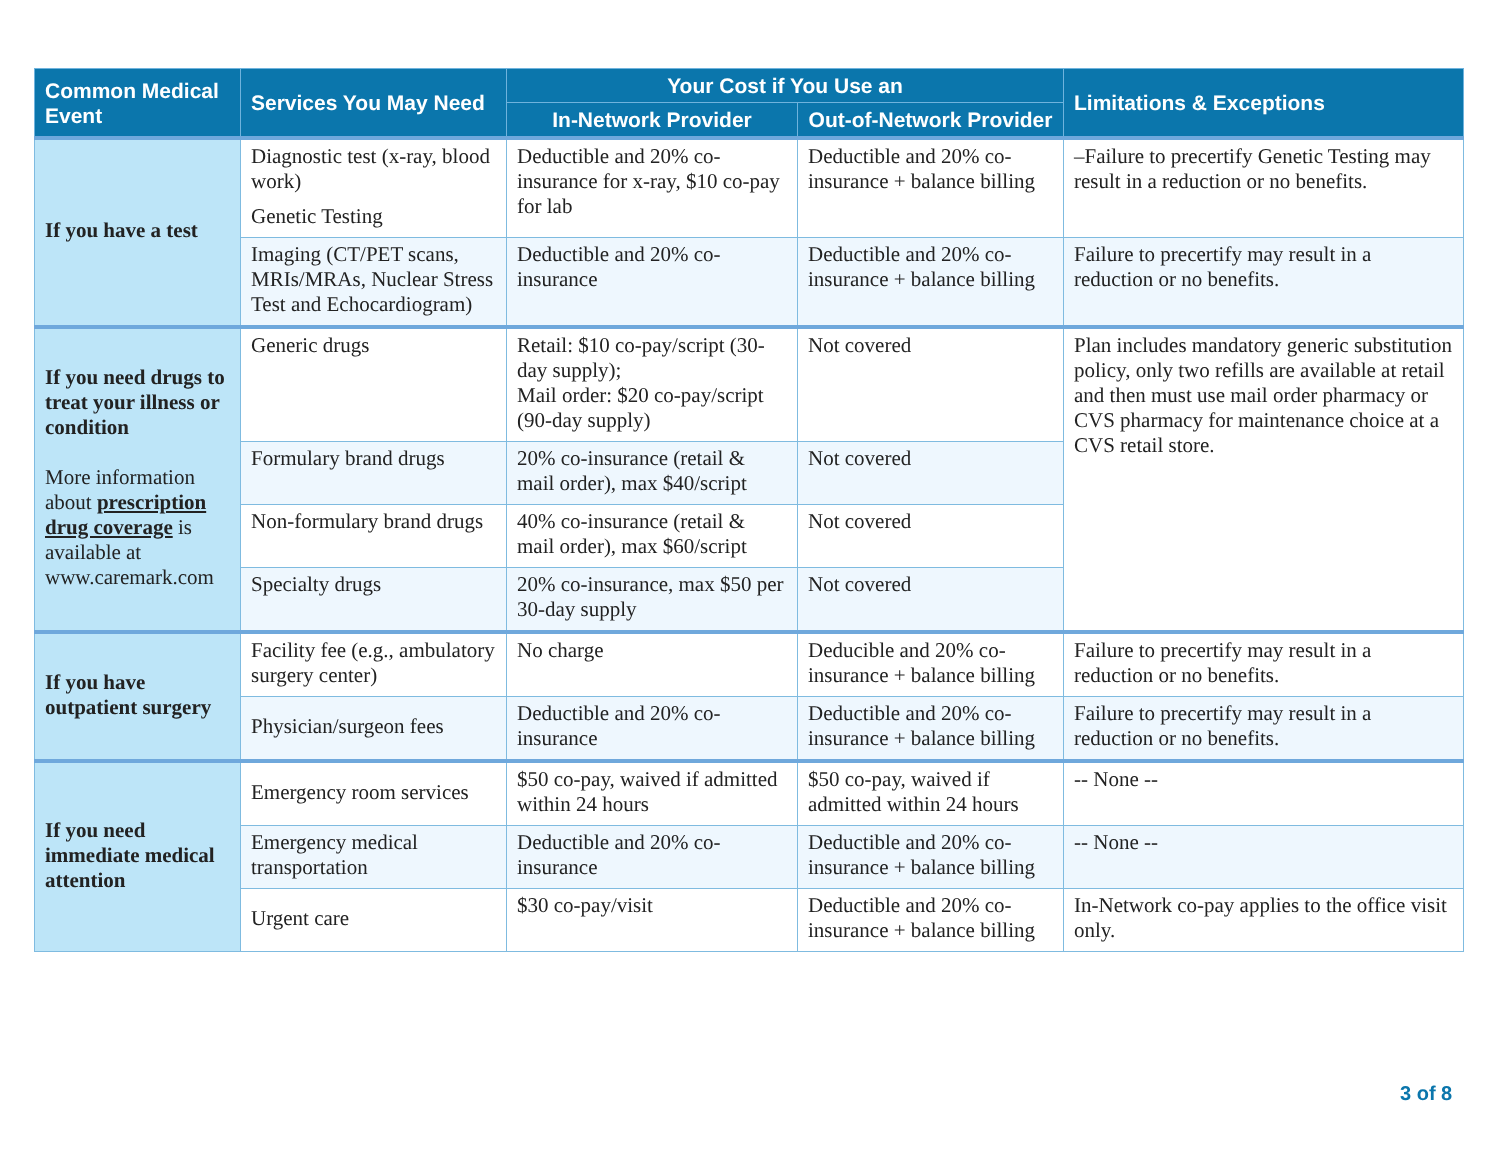| Common Medical Event | Services You May Need | Your Cost if You Use an | | Limitations & Exceptions |
| --- | --- | --- | --- | --- |
| | | In-Network Provider | Out-of-Network Provider | |
| If you have a test | Diagnostic test (x-ray, blood work) Genetic Testing | Deductible and 20% co-insurance for x-ray, $10 co-pay for lab | Deductible and 20% co-insurance + balance billing | –Failure to precertify Genetic Testing may result in a reduction or no benefits. |
| | Imaging (CT/PET scans, MRIs/MRAs, Nuclear Stress Test and Echocardiogram) | Deductible and 20% co-insurance | Deductible and 20% co-insurance + balance billing | Failure to precertify may result in a reduction or no benefits. |
| If you need drugs to treat your illness or condition More information about prescription drug coverage is available at www.caremark.com | Generic drugs | Retail: $10 co-pay/script (30-day supply); Mail order: $20 co-pay/script (90-day supply) | Not covered | Plan includes mandatory generic substitution policy, only two refills are available at retail and then must use mail order pharmacy or CVS pharmacy for maintenance choice at a CVS retail store. |
| | Formulary brand drugs | 20% co-insurance (retail & mail order), max $40/script | Not covered | |
| | Non-formulary brand drugs | 40% co-insurance (retail & mail order), max $60/script | Not covered | |
| | Specialty drugs | 20% co-insurance, max $50 per 30-day supply | Not covered | |
| If you have outpatient surgery | Facility fee (e.g., ambulatory surgery center) | No charge | Deducible and 20% co-insurance + balance billing | Failure to precertify may result in a reduction or no benefits. |
| | Physician/surgeon fees | Deductible and 20% co-insurance | Deductible and 20% co-insurance + balance billing | Failure to precertify may result in a reduction or no benefits. |
| If you need immediate medical attention | Emergency room services | $50 co-pay, waived if admitted within 24 hours | $50 co-pay, waived if admitted within 24 hours | -- None -- |
| | Emergency medical transportation | Deductible and 20% co-insurance | Deductible and 20% co-insurance + balance billing | -- None -- |
| | Urgent care | $30 co-pay/visit | Deductible and 20% co-insurance + balance billing | In-Network co-pay applies to the office visit only. |
3 of 8